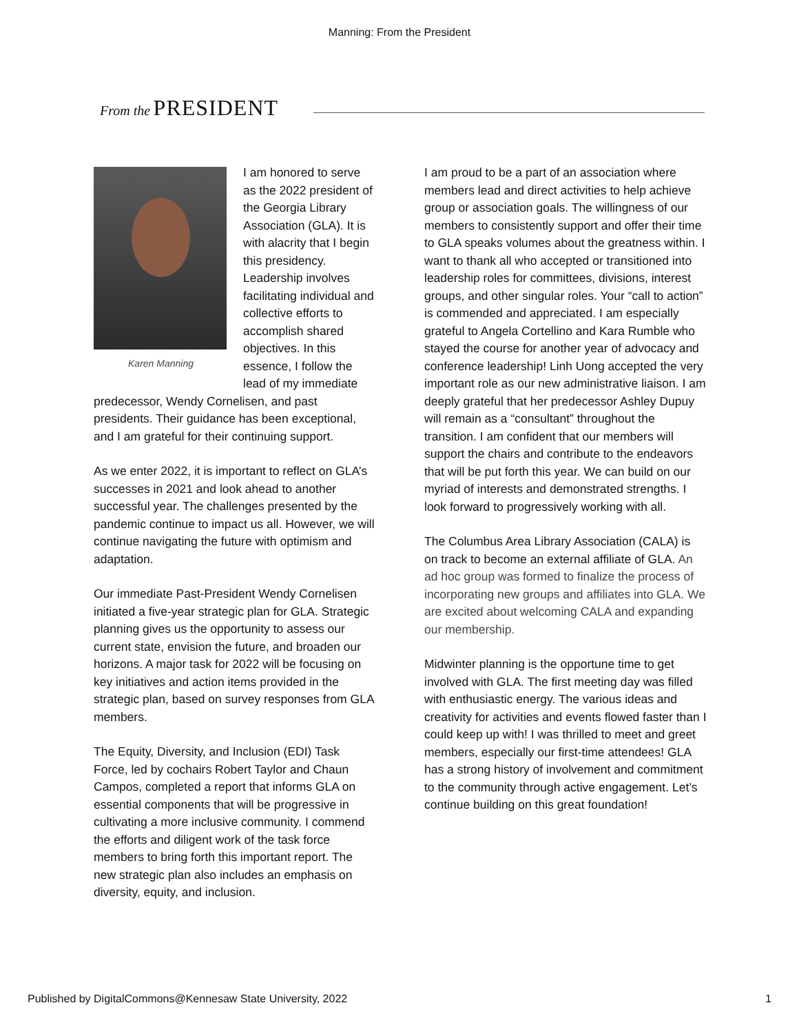Manning: From the President
From the PRESIDENT
Karen Manning
I am honored to serve as the 2022 president of the Georgia Library Association (GLA). It is with alacrity that I begin this presidency. Leadership involves facilitating individual and collective efforts to accomplish shared objectives. In this essence, I follow the lead of my immediate predecessor, Wendy Cornelisen, and past presidents. Their guidance has been exceptional, and I am grateful for their continuing support.
As we enter 2022, it is important to reflect on GLA’s successes in 2021 and look ahead to another successful year. The challenges presented by the pandemic continue to impact us all. However, we will continue navigating the future with optimism and adaptation.
Our immediate Past-President Wendy Cornelisen initiated a five-year strategic plan for GLA. Strategic planning gives us the opportunity to assess our current state, envision the future, and broaden our horizons. A major task for 2022 will be focusing on key initiatives and action items provided in the strategic plan, based on survey responses from GLA members.
The Equity, Diversity, and Inclusion (EDI) Task Force, led by cochairs Robert Taylor and Chaun Campos, completed a report that informs GLA on essential components that will be progressive in cultivating a more inclusive community. I commend the efforts and diligent work of the task force members to bring forth this important report. The new strategic plan also includes an emphasis on diversity, equity, and inclusion.
I am proud to be a part of an association where members lead and direct activities to help achieve group or association goals. The willingness of our members to consistently support and offer their time to GLA speaks volumes about the greatness within. I want to thank all who accepted or transitioned into leadership roles for committees, divisions, interest groups, and other singular roles. Your “call to action” is commended and appreciated. I am especially grateful to Angela Cortellino and Kara Rumble who stayed the course for another year of advocacy and conference leadership! Linh Uong accepted the very important role as our new administrative liaison. I am deeply grateful that her predecessor Ashley Dupuy will remain as a “consultant” throughout the transition. I am confident that our members will support the chairs and contribute to the endeavors that will be put forth this year. We can build on our myriad of interests and demonstrated strengths. I look forward to progressively working with all.
The Columbus Area Library Association (CALA) is on track to become an external affiliate of GLA. An ad hoc group was formed to finalize the process of incorporating new groups and affiliates into GLA. We are excited about welcoming CALA and expanding our membership.
Midwinter planning is the opportune time to get involved with GLA. The first meeting day was filled with enthusiastic energy. The various ideas and creativity for activities and events flowed faster than I could keep up with! I was thrilled to meet and greet members, especially our first-time attendees! GLA has a strong history of involvement and commitment to the community through active engagement. Let’s continue building on this great foundation!
Published by DigitalCommons@Kennesaw State University, 2022 1